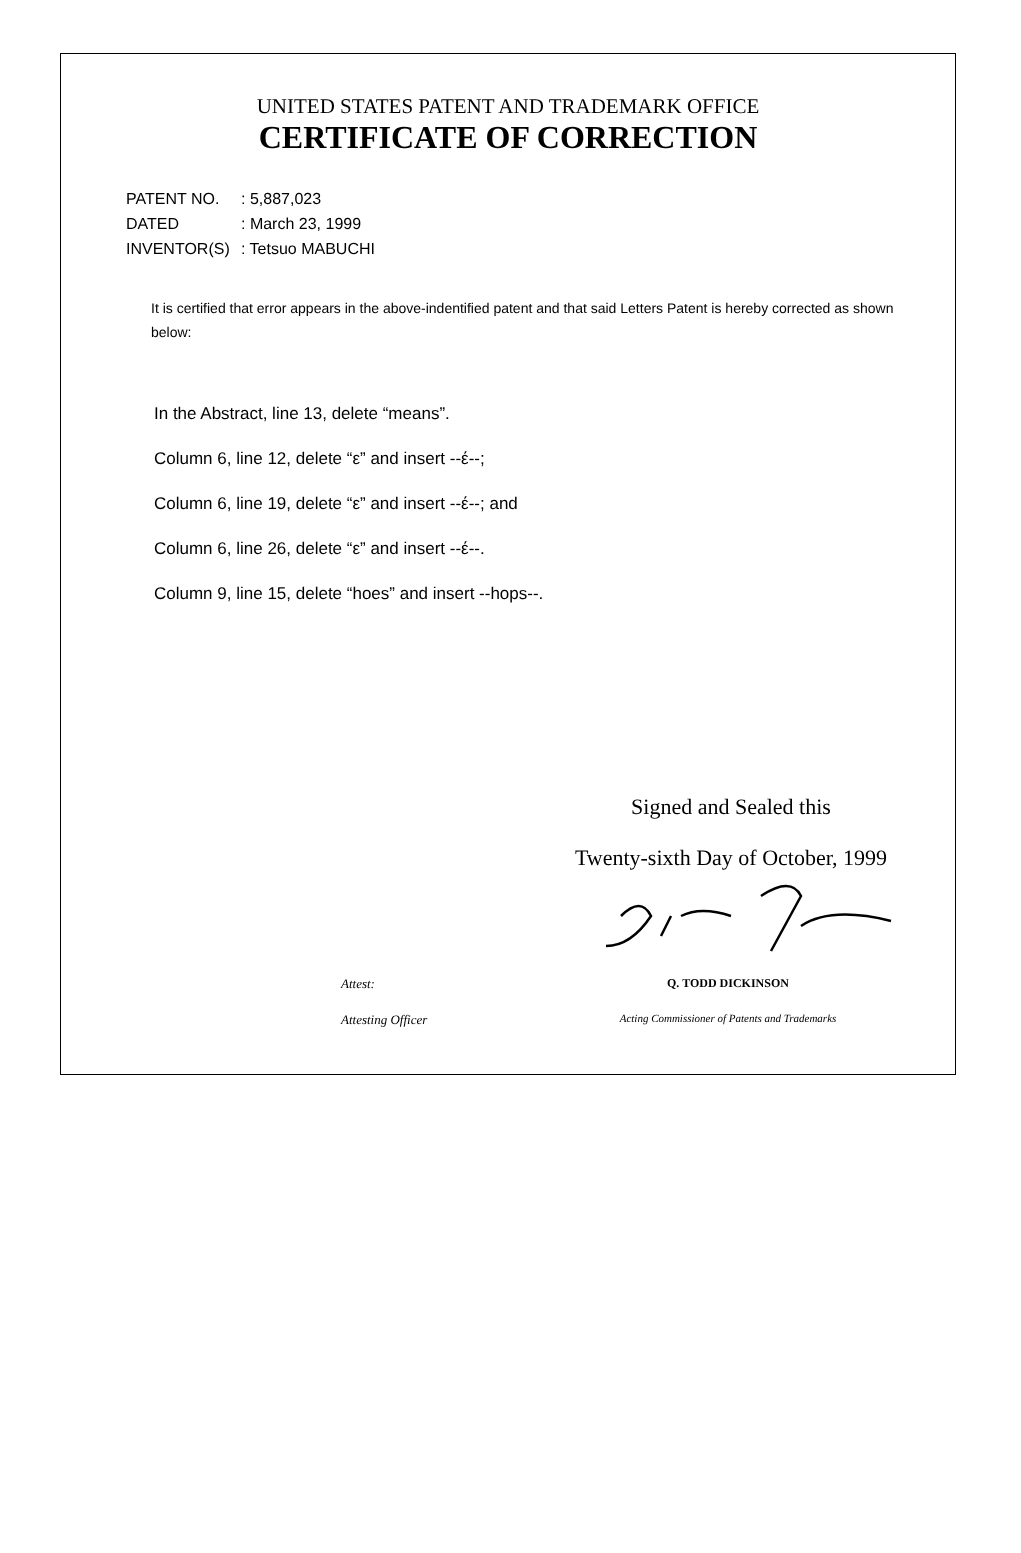UNITED STATES PATENT AND TRADEMARK OFFICE
CERTIFICATE OF CORRECTION
PATENT NO.: 5,887,023
DATED: March 23, 1999
INVENTOR(S): Tetsuo MABUCHI
It is certified that error appears in the above-indentified patent and that said Letters Patent is hereby corrected as shown below:
In the Abstract, line 13, delete “means”.
Column 6, line 12, delete “ε” and insert --έ--;
Column 6, line 19, delete “ε” and insert --έ--; and
Column 6, line 26, delete “ε” and insert --έ--.
Column 9, line 15, delete “hoes” and insert --hops--.
Signed and Sealed this
Twenty-sixth Day of October, 1999
Attest: Q. TODD DICKINSON
Attesting Officer
Acting Commissioner of Patents and Trademarks